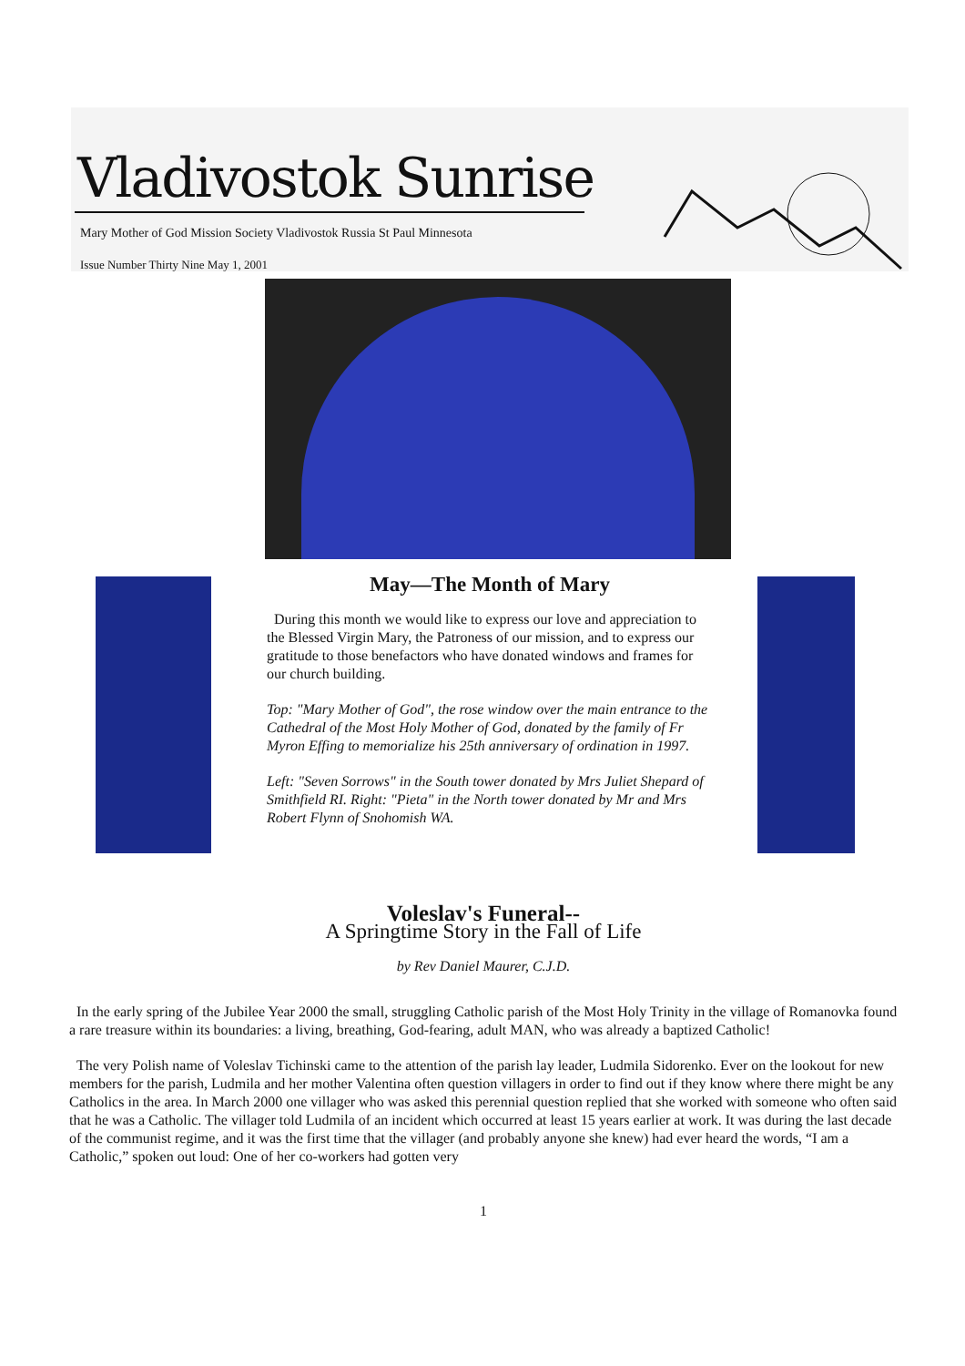Vladivostok Sunrise
Mary Mother of God Mission Society Vladivostok Russia St Paul Minnesota
Issue Number Thirty Nine May 1, 2001
May—The Month of Mary
During this month we would like to express our love and appreciation to the Blessed Virgin Mary, the Patroness of our mission, and to express our gratitude to those benefactors who have donated windows and frames for our church building.
Top: "Mary Mother of God", the rose window over the main entrance to the Cathedral of the Most Holy Mother of God, donated by the family of Fr Myron Effing to memorialize his 25th anniversary of ordination in 1997.
Left: "Seven Sorrows" in the South tower donated by Mrs Juliet Shepard of Smithfield RI. Right: "Pieta" in the North tower donated by Mr and Mrs Robert Flynn of Snohomish WA.
Voleslav's Funeral--
A Springtime Story in the Fall of Life
by Rev Daniel Maurer, C.J.D.
In the early spring of the Jubilee Year 2000 the small, struggling Catholic parish of the Most Holy Trinity in the village of Romanovka found a rare treasure within its boundaries: a living, breathing, God-fearing, adult MAN, who was already a baptized Catholic!
The very Polish name of Voleslav Tichinski came to the attention of the parish lay leader, Ludmila Sidorenko. Ever on the lookout for new members for the parish, Ludmila and her mother Valentina often question villagers in order to find out if they know where there might be any Catholics in the area. In March 2000 one villager who was asked this perennial question replied that she worked with someone who often said that he was a Catholic. The villager told Ludmila of an incident which occurred at least 15 years earlier at work. It was during the last decade of the communist regime, and it was the first time that the villager (and probably anyone she knew) had ever heard the words, “I am a Catholic,” spoken out loud: One of her co-workers had gotten very
1